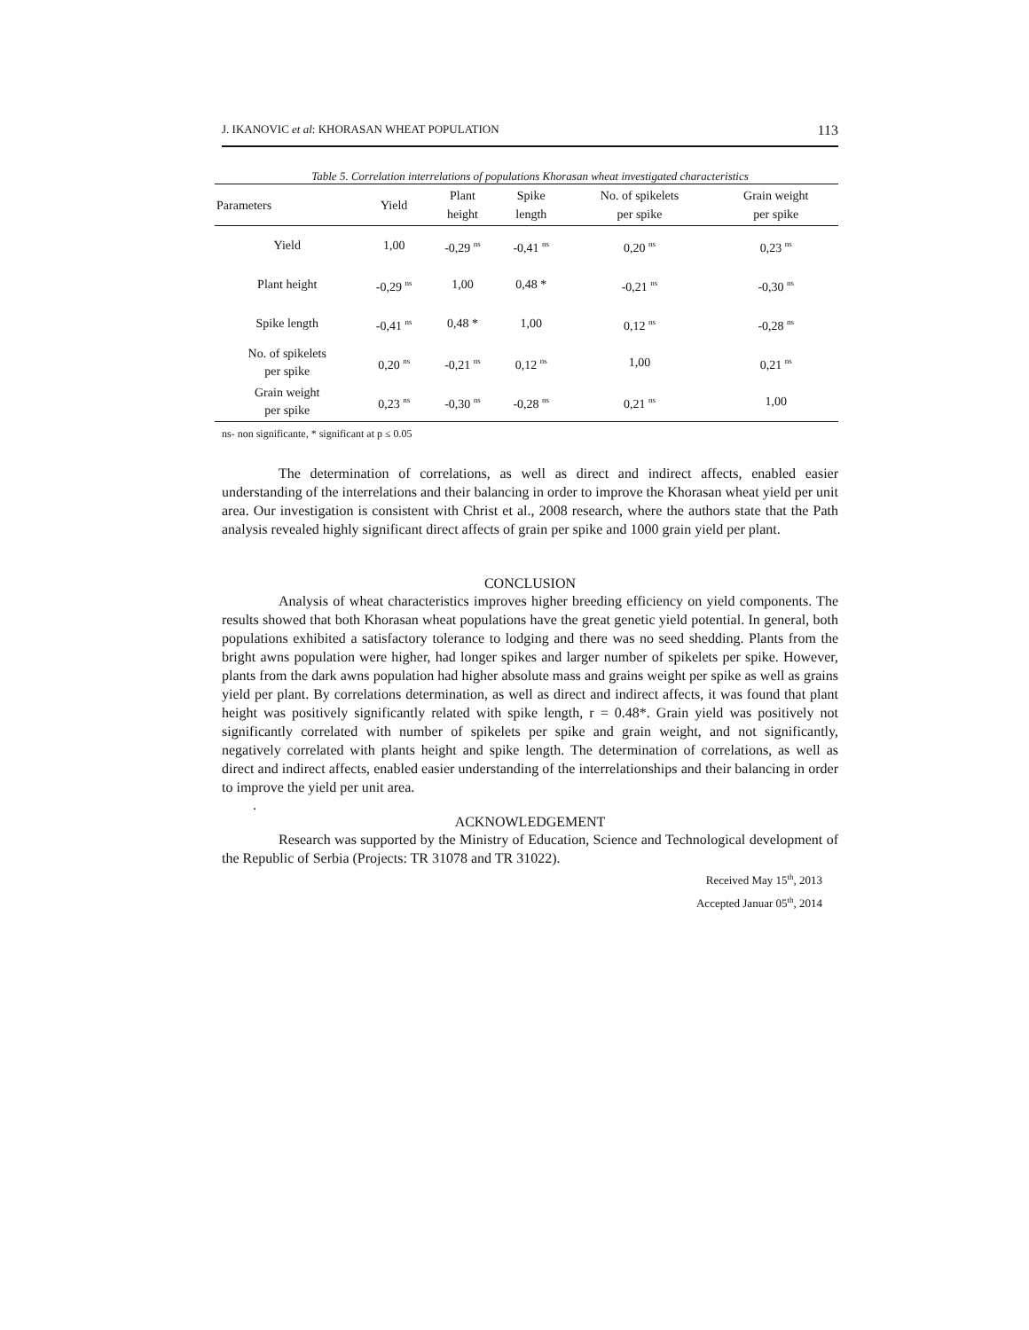J. IKANOVIC et al: KHORASAN WHEAT POPULATION 113
Table 5. Correlation interrelations of populations Khorasan wheat investigated characteristics
| Parameters | Yield | Plant height | Spike length | No. of spikelets per spike | Grain weight per spike |
| --- | --- | --- | --- | --- | --- |
| Yield | 1,00 | -0,29 <sup>ns</sup> | -0,41 <sup>ns</sup> | 0,20 <sup>ns</sup> | 0,23 <sup>ns</sup> |
| Plant height | -0,29 <sup>ns</sup> | 1,00 | 0,48 * | -0,21 <sup>ns</sup> | -0,30 <sup>ns</sup> |
| Spike length | -0,41 <sup>ns</sup> | 0,48 * | 1,00 | 0,12 <sup>ns</sup> | -0,28 <sup>ns</sup> |
| No. of spikelets per spike | 0,20 <sup>ns</sup> | -0,21 <sup>ns</sup> | 0,12 <sup>ns</sup> | 1,00 | 0,21 <sup>ns</sup> |
| Grain weight per spike | 0,23 <sup>ns</sup> | -0,30 <sup>ns</sup> | -0,28 <sup>ns</sup> | 0,21 <sup>ns</sup> | 1,00 |
ns- non significante, * significant at p ≤ 0.05
The determination of correlations, as well as direct and indirect affects, enabled easier understanding of the interrelations and their balancing in order to improve the Khorasan wheat yield per unit area. Our investigation is consistent with Christ et al., 2008 research, where the authors state that the Path analysis revealed highly significant direct affects of grain per spike and 1000 grain yield per plant.
CONCLUSION
Analysis of wheat characteristics improves higher breeding efficiency on yield components. The results showed that both Khorasan wheat populations have the great genetic yield potential. In general, both populations exhibited a satisfactory tolerance to lodging and there was no seed shedding. Plants from the bright awns population were higher, had longer spikes and larger number of spikelets per spike. However, plants from the dark awns population had higher absolute mass and grains weight per spike as well as grains yield per plant. By correlations determination, as well as direct and indirect affects, it was found that plant height was positively significantly related with spike length, r = 0.48*. Grain yield was positively not significantly correlated with number of spikelets per spike and grain weight, and not significantly, negatively correlated with plants height and spike length. The determination of correlations, as well as direct and indirect affects, enabled easier understanding of the interrelationships and their balancing in order to improve the yield per unit area.
.
ACKNOWLEDGEMENT
Research was supported by the Ministry of Education, Science and Technological development of the Republic of Serbia (Projects: TR 31078 and TR 31022).
Received May 15<sup>th</sup>, 2013
Accepted Januar 05<sup>th</sup>, 2014